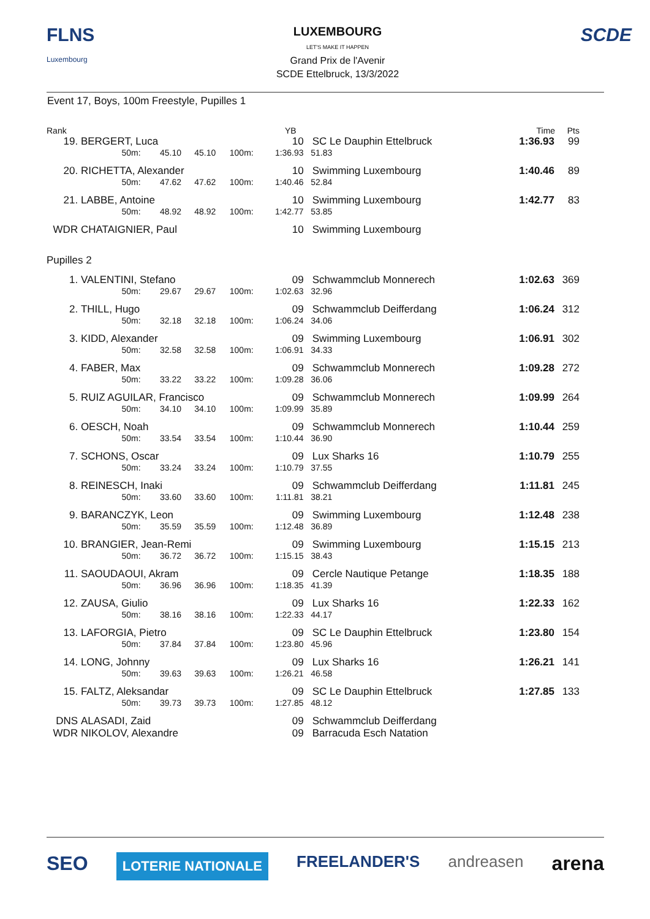FLNS
Luxembourg
LUXEMBOURG
LET'S MAKE IT HAPPEN
Grand Prix de l'Avenir
SCDE Ettelbruck, 13/3/2022
SCDE
Event 17, Boys, 100m Freestyle, Pupilles 1
| Rank | | YB | | | Time | Pts |
| 19. | BERGERT, Luca | | | | | 10 | SC Le Dauphin Ettelbruck | 1:36.93 | 99 |
| | | 50m: | 45.10 | 45.10 | 100m: | 1:36.93 | 51.83 | | |
| 20. | RICHETTA, Alexander | | | | | 10 | Swimming Luxembourg | 1:40.46 | 89 |
| | | 50m: | 47.62 | 47.62 | 100m: | 1:40.46 | 52.84 | | |
| 21. | LABBE, Antoine | | | | | 10 | Swimming Luxembourg | 1:42.77 | 83 |
| | | 50m: | 48.92 | 48.92 | 100m: | 1:42.77 | 53.85 | | |
| WDR | CHATAIGNIER, Paul | | | | | 10 | Swimming Luxembourg | | |
| Pupilles 2 | | | | | | | | | |
| 1. | VALENTINI, Stefano | | | | | 09 | Schwammclub Monnerech | 1:02.63 | 369 |
| | | 50m: | 29.67 | 29.67 | 100m: | 1:02.63 | 32.96 | | |
| 2. | THILL, Hugo | | | | | 09 | Schwammclub Deifferdang | 1:06.24 | 312 |
| | | 50m: | 32.18 | 32.18 | 100m: | 1:06.24 | 34.06 | | |
| 3. | KIDD, Alexander | | | | | 09 | Swimming Luxembourg | 1:06.91 | 302 |
| | | 50m: | 32.58 | 32.58 | 100m: | 1:06.91 | 34.33 | | |
| 4. | FABER, Max | | | | | 09 | Schwammclub Monnerech | 1:09.28 | 272 |
| | | 50m: | 33.22 | 33.22 | 100m: | 1:09.28 | 36.06 | | |
| 5. | RUIZ AGUILAR, Francisco | | | | | 09 | Schwammclub Monnerech | 1:09.99 | 264 |
| | | 50m: | 34.10 | 34.10 | 100m: | 1:09.99 | 35.89 | | |
| 6. | OESCH, Noah | | | | | 09 | Schwammclub Monnerech | 1:10.44 | 259 |
| | | 50m: | 33.54 | 33.54 | 100m: | 1:10.44 | 36.90 | | |
| 7. | SCHONS, Oscar | | | | | 09 | Lux Sharks 16 | 1:10.79 | 255 |
| | | 50m: | 33.24 | 33.24 | 100m: | 1:10.79 | 37.55 | | |
| 8. | REINESCH, Inaki | | | | | 09 | Schwammclub Deifferdang | 1:11.81 | 245 |
| | | 50m: | 33.60 | 33.60 | 100m: | 1:11.81 | 38.21 | | |
| 9. | BARANCZYK, Leon | | | | | 09 | Swimming Luxembourg | 1:12.48 | 238 |
| | | 50m: | 35.59 | 35.59 | 100m: | 1:12.48 | 36.89 | | |
| 10. | BRANGIER, Jean-Remi | | | | | 09 | Swimming Luxembourg | 1:15.15 | 213 |
| | | 50m: | 36.72 | 36.72 | 100m: | 1:15.15 | 38.43 | | |
| 11. | SAOUDAOUI, Akram | | | | | 09 | Cercle Nautique Petange | 1:18.35 | 188 |
| | | 50m: | 36.96 | 36.96 | 100m: | 1:18.35 | 41.39 | | |
| 12. | ZAUSA, Giulio | | | | | 09 | Lux Sharks 16 | 1:22.33 | 162 |
| | | 50m: | 38.16 | 38.16 | 100m: | 1:22.33 | 44.17 | | |
| 13. | LAFORGIA, Pietro | | | | | 09 | SC Le Dauphin Ettelbruck | 1:23.80 | 154 |
| | | 50m: | 37.84 | 37.84 | 100m: | 1:23.80 | 45.96 | | |
| 14. | LONG, Johnny | | | | | 09 | Lux Sharks 16 | 1:26.21 | 141 |
| | | 50m: | 39.63 | 39.63 | 100m: | 1:26.21 | 46.58 | | |
| 15. | FALTZ, Aleksandar | | | | | 09 | SC Le Dauphin Ettelbruck | 1:27.85 | 133 |
| | | 50m: | 39.73 | 39.73 | 100m: | 1:27.85 | 48.12 | | |
| DNS | ALASADI, Zaid | | | | | 09 | Schwammclub Deifferdang | | |
| WDR | NIKOLOV, Alexandre | | | | | 09 | Barracuda Esch Natation | | |
SEO LOTERIE NATIONALE FREELANDER'S andreasen arena